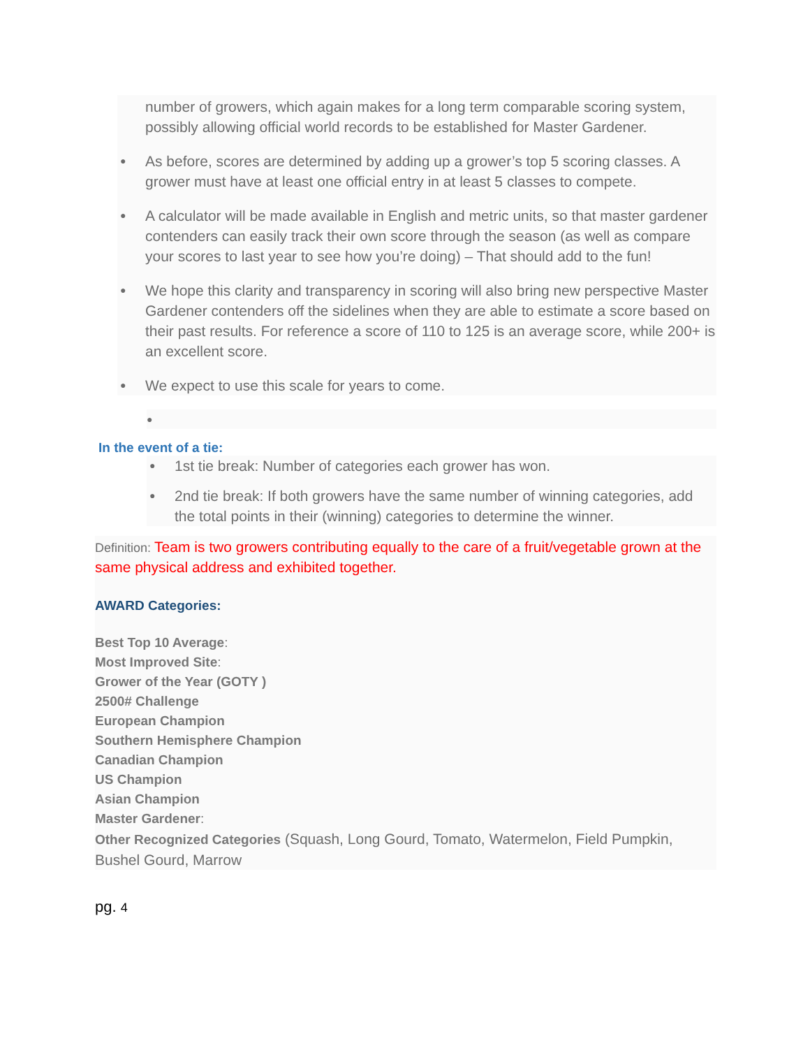number of growers, which again makes for a long term comparable scoring system, possibly allowing official world records to be established for Master Gardener.
● As before, scores are determined by adding up a grower’s top 5 scoring classes. A grower must have at least one official entry in at least 5 classes to compete.
● A calculator will be made available in English and metric units, so that master gardener contenders can easily track their own score through the season (as well as compare your scores to last year to see how you’re doing) – That should add to the fun!
● We hope this clarity and transparency in scoring will also bring new perspective Master Gardener contenders off the sidelines when they are able to estimate a score based on their past results. For reference a score of 110 to 125 is an average score, while 200+ is an excellent score.
● We expect to use this scale for years to come.
●
In the event of a tie:
● 1st tie break: Number of categories each grower has won.
● 2nd tie break: If both growers have the same number of winning categories, add the total points in their (winning) categories to determine the winner.
Definition: Team is two growers contributing equally to the care of a fruit/vegetable grown at the same physical address and exhibited together.
AWARD Categories:
Best Top 10 Average:
Most Improved Site:
Grower of the Year (GOTY )
2500# Challenge
European Champion
Southern Hemisphere Champion
Canadian Champion
US Champion
Asian Champion
Master Gardener:
Other Recognized Categories (Squash, Long Gourd, Tomato, Watermelon, Field Pumpkin, Bushel Gourd, Marrow
pg. 4